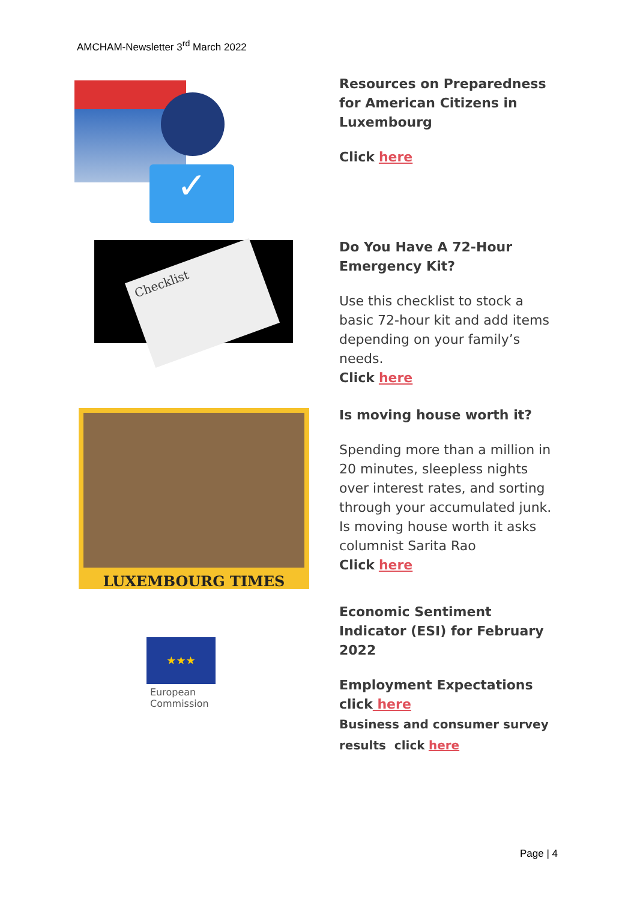AMCHAM-Newsletter 3<sup>rd</sup> March 2022
✓
Resources on Preparedness for American Citizens in Luxembourg
Click here
Checklist
Do You Have A 72-Hour Emergency Kit?
Use this checklist to stock a basic 72-hour kit and add items depending on your family’s needs.
Click here
LUXEMBOURG TIMES
Is moving house worth it?
Spending more than a million in 20 minutes, sleepless nights over interest rates, and sorting through your accumulated junk. Is moving house worth it asks columnist Sarita Rao
Click here
★★★
European
Commission
Economic Sentiment Indicator (ESI) for February 2022
Employment Expectations click here
Business and consumer survey results click here
Page | 4